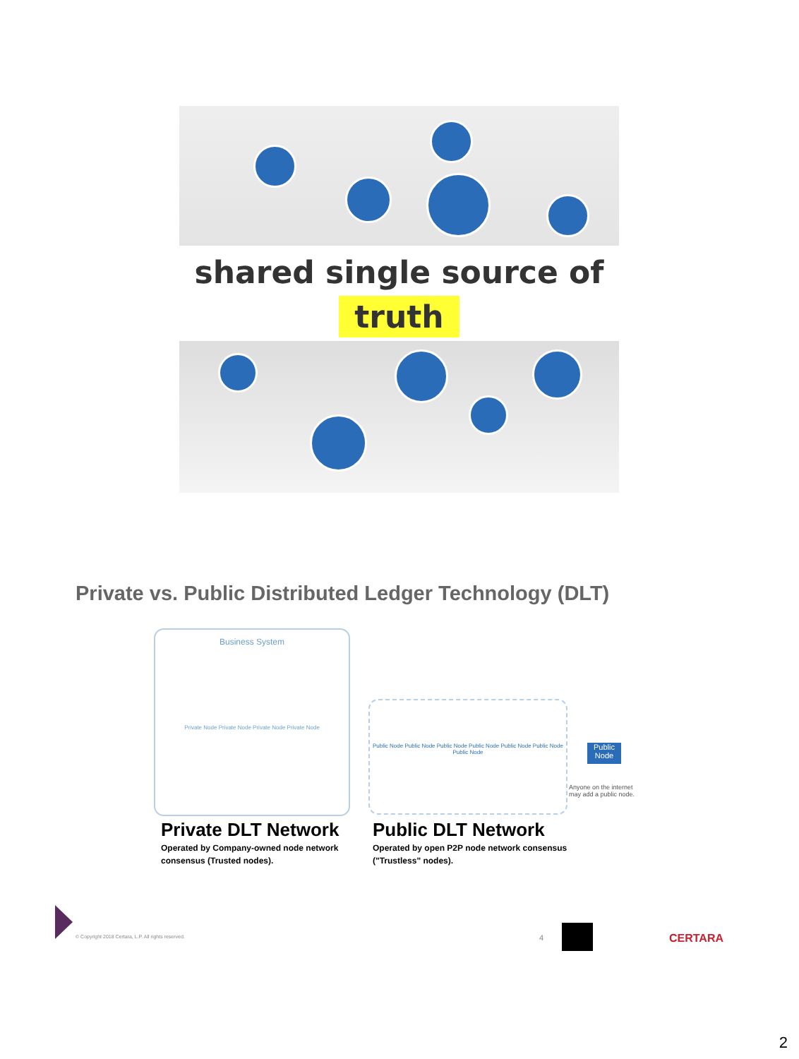shared single source of
truth
Private vs. Public Distributed Ledger Technology (DLT)
Business System
Private Node Private Node Private Node Private Node
Public Node Public Node Public Node Public Node Public Node Public Node Public Node
Public Node
Anyone on the internet
may add a public node.
Private DLT Network
Operated by Company-owned node network consensus (Trusted nodes).
Public DLT Network
Operated by open P2P node network consensus ("Trustless" nodes).
© Copyright 2018 Certara, L.P. All rights reserved.
4 CERTARA
2